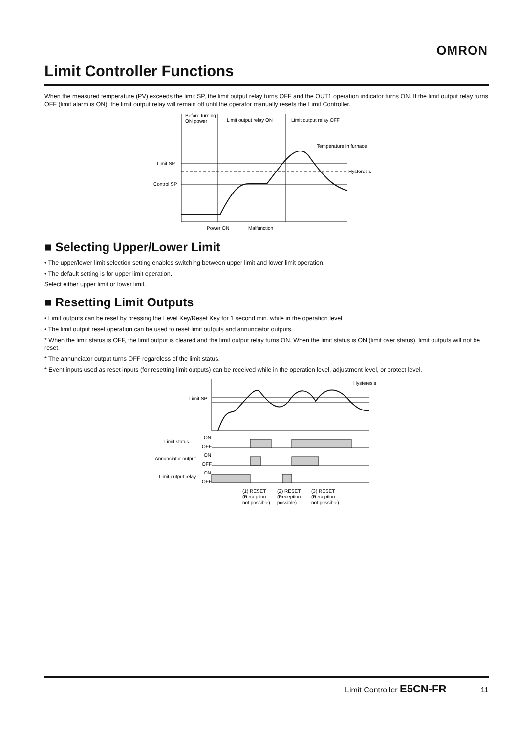OMRON
Limit Controller Functions
When the measured temperature (PV) exceeds the limit SP, the limit output relay turns OFF and the OUT1 operation indicator turns ON. If the limit output relay turns OFF (limit alarm is ON), the limit output relay will remain off until the operator manually resets the Limit Controller.
Before turning
ON power
Limit output relay ON
Limit output relay OFF
Temperature in furnace
Limit SP
Control SP
Hysteresis
Power ON
Malfunction
■ Selecting Upper/Lower Limit
• The upper/lower limit selection setting enables switching between upper limit and lower limit operation.
• The default setting is for upper limit operation.
Select either upper limit or lower limit.
■ Resetting Limit Outputs
• Limit outputs can be reset by pressing the Level Key/Reset Key for 1 second min. while in the operation level.
• The limit output reset operation can be used to reset limit outputs and annunciator outputs.
* When the limit status is OFF, the limit output is cleared and the limit output relay turns ON. When the limit status is ON (limit over status), limit outputs will not be reset.
* The annunciator output turns OFF regardless of the limit status.
* Event inputs used as reset inputs (for resetting limit outputs) can be received while in the operation level, adjustment level, or protect level.
Hysteresis
Limit SP
Limit status
Annunciator output
Limit output relay
ON
OFF
ON
OFF
ON
OFF
(1) RESET
(Reception
not possible)
(2) RESET
(Reception
possible)
(3) RESET
(Reception
not possible)
Limit Controller E5CN-FR 11